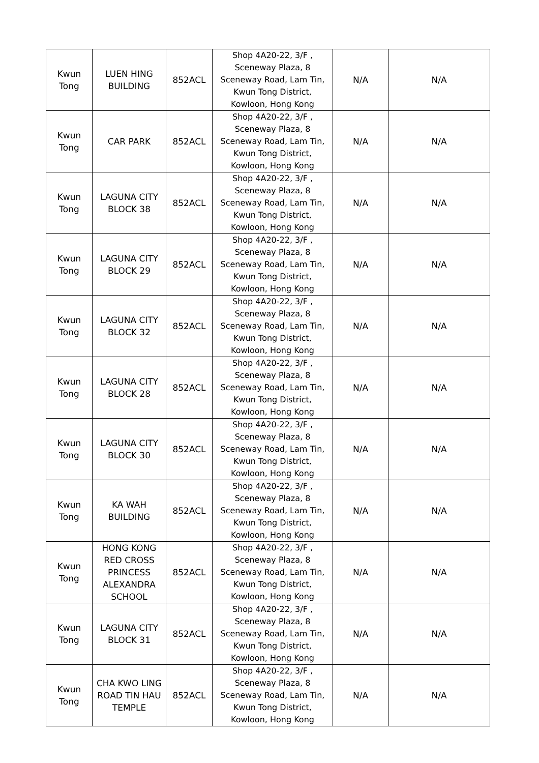| Kwun Tong | LUEN HING BUILDING | 852ACL | Shop 4A20-22, 3/F , Sceneway Plaza, 8 Sceneway Road, Lam Tin, Kwun Tong District, Kowloon, Hong Kong | N/A | N/A |
| Kwun Tong | CAR PARK | 852ACL | Shop 4A20-22, 3/F , Sceneway Plaza, 8 Sceneway Road, Lam Tin, Kwun Tong District, Kowloon, Hong Kong | N/A | N/A |
| Kwun Tong | LAGUNA CITY BLOCK 38 | 852ACL | Shop 4A20-22, 3/F , Sceneway Plaza, 8 Sceneway Road, Lam Tin, Kwun Tong District, Kowloon, Hong Kong | N/A | N/A |
| Kwun Tong | LAGUNA CITY BLOCK 29 | 852ACL | Shop 4A20-22, 3/F , Sceneway Plaza, 8 Sceneway Road, Lam Tin, Kwun Tong District, Kowloon, Hong Kong | N/A | N/A |
| Kwun Tong | LAGUNA CITY BLOCK 32 | 852ACL | Shop 4A20-22, 3/F , Sceneway Plaza, 8 Sceneway Road, Lam Tin, Kwun Tong District, Kowloon, Hong Kong | N/A | N/A |
| Kwun Tong | LAGUNA CITY BLOCK 28 | 852ACL | Shop 4A20-22, 3/F , Sceneway Plaza, 8 Sceneway Road, Lam Tin, Kwun Tong District, Kowloon, Hong Kong | N/A | N/A |
| Kwun Tong | LAGUNA CITY BLOCK 30 | 852ACL | Shop 4A20-22, 3/F , Sceneway Plaza, 8 Sceneway Road, Lam Tin, Kwun Tong District, Kowloon, Hong Kong | N/A | N/A |
| Kwun Tong | KA WAH BUILDING | 852ACL | Shop 4A20-22, 3/F , Sceneway Plaza, 8 Sceneway Road, Lam Tin, Kwun Tong District, Kowloon, Hong Kong | N/A | N/A |
| Kwun Tong | HONG KONG RED CROSS PRINCESS ALEXANDRA SCHOOL | 852ACL | Shop 4A20-22, 3/F , Sceneway Plaza, 8 Sceneway Road, Lam Tin, Kwun Tong District, Kowloon, Hong Kong | N/A | N/A |
| Kwun Tong | LAGUNA CITY BLOCK 31 | 852ACL | Shop 4A20-22, 3/F , Sceneway Plaza, 8 Sceneway Road, Lam Tin, Kwun Tong District, Kowloon, Hong Kong | N/A | N/A |
| Kwun Tong | CHA KWO LING ROAD TIN HAU TEMPLE | 852ACL | Shop 4A20-22, 3/F , Sceneway Plaza, 8 Sceneway Road, Lam Tin, Kwun Tong District, Kowloon, Hong Kong | N/A | N/A |